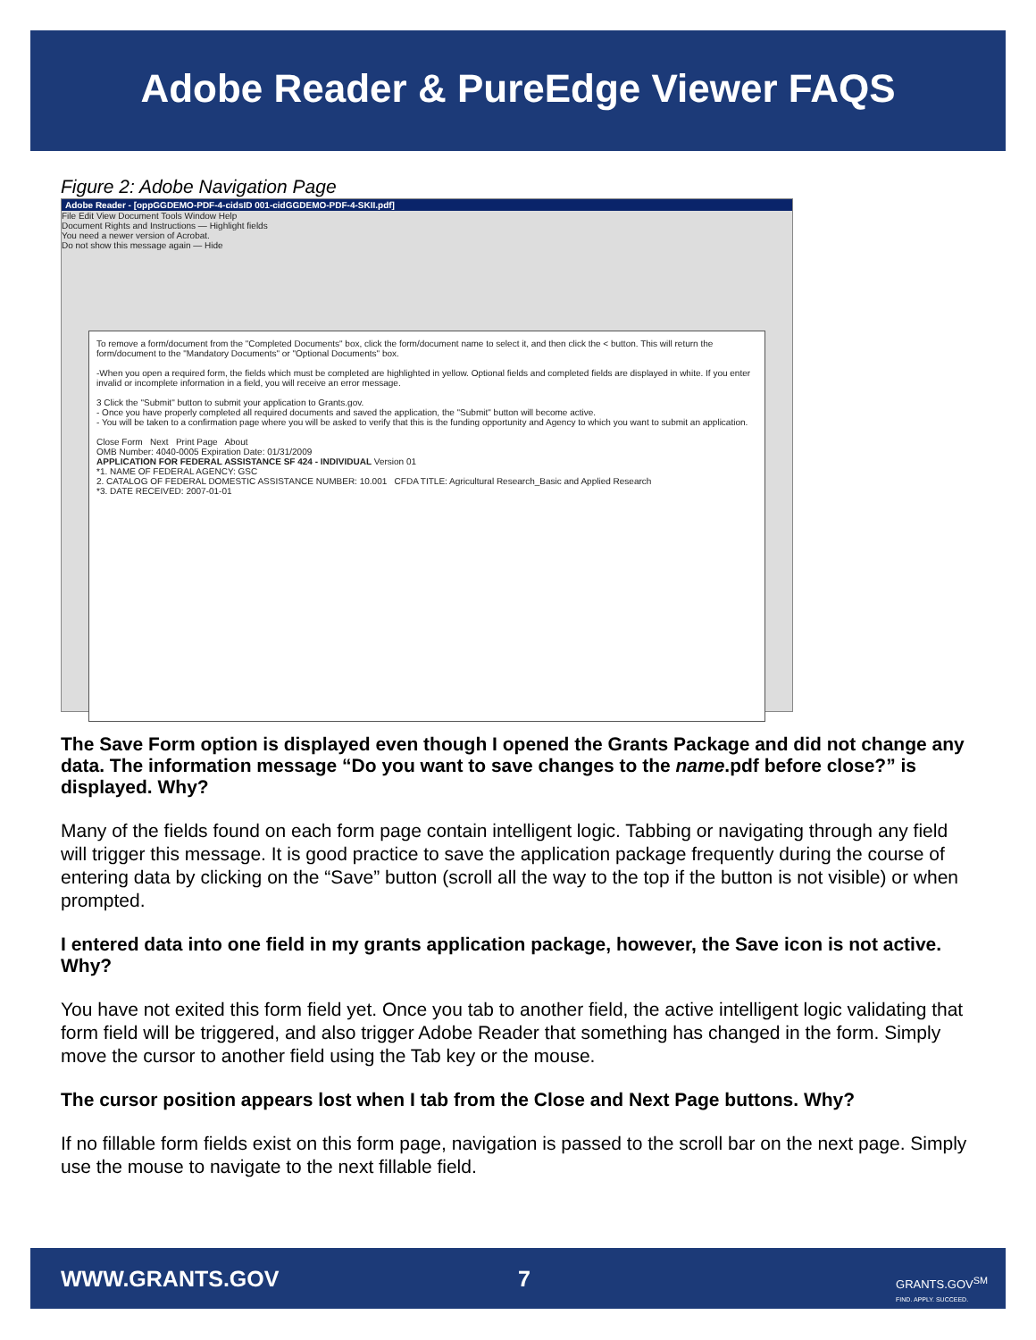Adobe Reader & PureEdge Viewer FAQS
Figure 2: Adobe Navigation Page
Adobe Reader - [oppGGDEMO-PDF-4-cidsID 001-cidGGDEMO-PDF-4-SKII.pdf]
File Edit View Document Tools Window Help
Document Rights and Instructions — Highlight fields
You need a newer version of Acrobat.
Do not show this message again — Hide
To remove a form/document from the "Completed Documents" box, click the form/document name to select it, and then click the < button. This will return the form/document to the "Mandatory Documents" or "Optional Documents" box.
-When you open a required form, the fields which must be completed are highlighted in yellow. Optional fields and completed fields are displayed in white. If you enter invalid or incomplete information in a field, you will receive an error message.
3 Click the "Submit" button to submit your application to Grants.gov.
- Once you have properly completed all required documents and saved the application, the "Submit" button will become active.
- You will be taken to a confirmation page where you will be asked to verify that this is the funding opportunity and Agency to which you want to submit an application.
Close Form Next Print Page About
OMB Number: 4040-0005 Expiration Date: 01/31/2009
APPLICATION FOR FEDERAL ASSISTANCE SF 424 - INDIVIDUAL Version 01
*1. NAME OF FEDERAL AGENCY: GSC
2. CATALOG OF FEDERAL DOMESTIC ASSISTANCE NUMBER: 10.001 CFDA TITLE: Agricultural Research_Basic and Applied Research
*3. DATE RECEIVED: 2007-01-01
The Save Form option is displayed even though I opened the Grants Package and did not change any data. The information message “Do you want to save changes to the name.pdf before close?” is displayed. Why?
Many of the fields found on each form page contain intelligent logic. Tabbing or navigating through any field will trigger this message. It is good practice to save the application package frequently during the course of entering data by clicking on the “Save” button (scroll all the way to the top if the button is not visible) or when prompted.
I entered data into one field in my grants application package, however, the Save icon is not active. Why?
You have not exited this form field yet. Once you tab to another field, the active intelligent logic validating that form field will be triggered, and also trigger Adobe Reader that something has changed in the form. Simply move the cursor to another field using the Tab key or the mouse.
The cursor position appears lost when I tab from the Close and Next Page buttons. Why?
If no fillable form fields exist on this form page, navigation is passed to the scroll bar on the next page. Simply use the mouse to navigate to the next fillable field.
WWW.GRANTS.GOV 7 GRANTS.GOV<sup>SM</sup>
FIND. APPLY. SUCCEED.